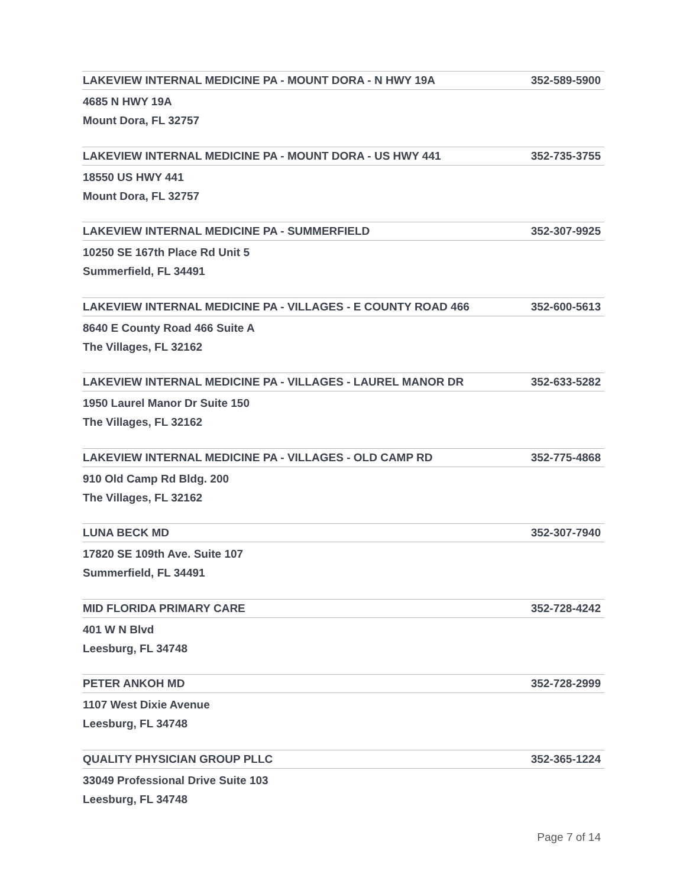LAKEVIEW INTERNAL MEDICINE PA - MOUNT DORA - N HWY 19A 352-589-5900
4685 N HWY 19A
Mount Dora, FL 32757
LAKEVIEW INTERNAL MEDICINE PA - MOUNT DORA - US HWY 441 352-735-3755
18550 US HWY 441
Mount Dora, FL 32757
LAKEVIEW INTERNAL MEDICINE PA - SUMMERFIELD 352-307-9925
10250 SE 167th Place Rd Unit 5
Summerfield, FL 34491
LAKEVIEW INTERNAL MEDICINE PA - VILLAGES - E COUNTY ROAD 466 352-600-5613
8640 E County Road 466 Suite A
The Villages, FL 32162
LAKEVIEW INTERNAL MEDICINE PA - VILLAGES - LAUREL MANOR DR 352-633-5282
1950 Laurel Manor Dr Suite 150
The Villages, FL 32162
LAKEVIEW INTERNAL MEDICINE PA - VILLAGES - OLD CAMP RD 352-775-4868
910 Old Camp Rd Bldg. 200
The Villages, FL 32162
LUNA BECK MD 352-307-7940
17820 SE 109th Ave. Suite 107
Summerfield, FL 34491
MID FLORIDA PRIMARY CARE 352-728-4242
401 W N Blvd
Leesburg, FL 34748
PETER ANKOH MD 352-728-2999
1107 West Dixie Avenue
Leesburg, FL 34748
QUALITY PHYSICIAN GROUP PLLC 352-365-1224
33049 Professional Drive Suite 103
Leesburg, FL 34748
Page 7 of 14